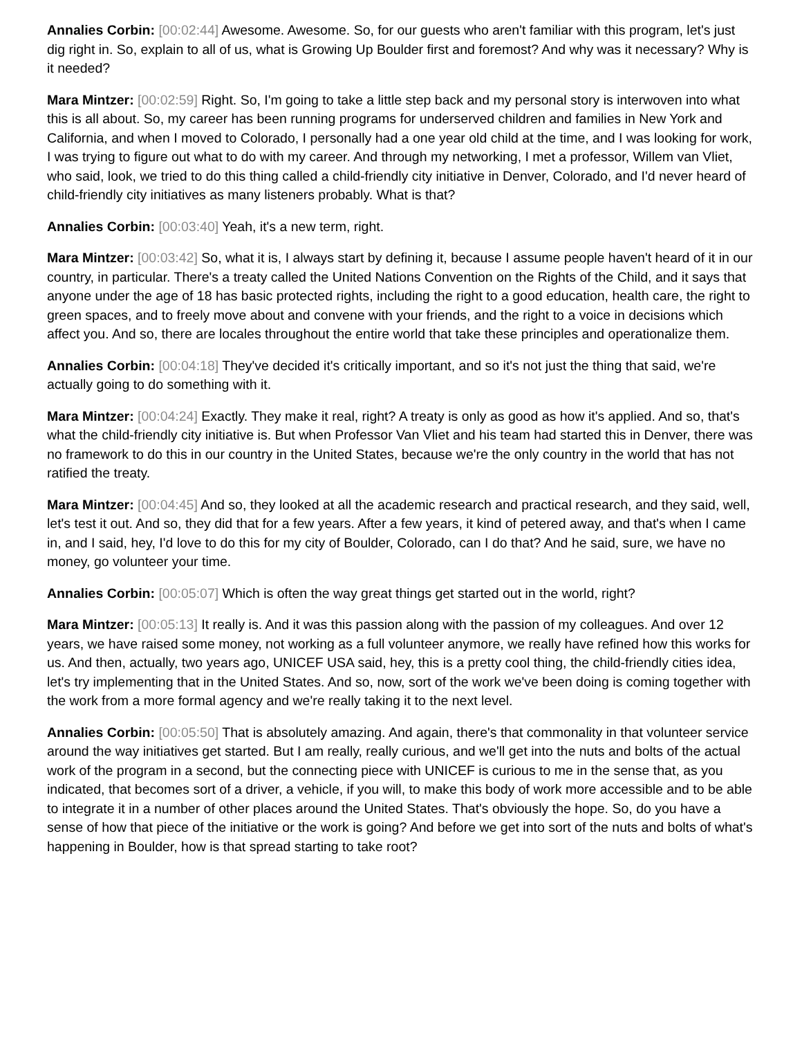Annalies Corbin: [00:02:44] Awesome. Awesome. So, for our guests who aren't familiar with this program, let's just dig right in. So, explain to all of us, what is Growing Up Boulder first and foremost? And why was it necessary? Why is it needed?
Mara Mintzer: [00:02:59] Right. So, I'm going to take a little step back and my personal story is interwoven into what this is all about. So, my career has been running programs for underserved children and families in New York and California, and when I moved to Colorado, I personally had a one year old child at the time, and I was looking for work, I was trying to figure out what to do with my career. And through my networking, I met a professor, Willem van Vliet, who said, look, we tried to do this thing called a child-friendly city initiative in Denver, Colorado, and I'd never heard of child-friendly city initiatives as many listeners probably. What is that?
Annalies Corbin: [00:03:40] Yeah, it's a new term, right.
Mara Mintzer: [00:03:42] So, what it is, I always start by defining it, because I assume people haven't heard of it in our country, in particular. There's a treaty called the United Nations Convention on the Rights of the Child, and it says that anyone under the age of 18 has basic protected rights, including the right to a good education, health care, the right to green spaces, and to freely move about and convene with your friends, and the right to a voice in decisions which affect you. And so, there are locales throughout the entire world that take these principles and operationalize them.
Annalies Corbin: [00:04:18] They've decided it's critically important, and so it's not just the thing that said, we're actually going to do something with it.
Mara Mintzer: [00:04:24] Exactly. They make it real, right? A treaty is only as good as how it's applied. And so, that's what the child-friendly city initiative is. But when Professor Van Vliet and his team had started this in Denver, there was no framework to do this in our country in the United States, because we're the only country in the world that has not ratified the treaty.
Mara Mintzer: [00:04:45] And so, they looked at all the academic research and practical research, and they said, well, let's test it out. And so, they did that for a few years. After a few years, it kind of petered away, and that's when I came in, and I said, hey, I'd love to do this for my city of Boulder, Colorado, can I do that? And he said, sure, we have no money, go volunteer your time.
Annalies Corbin: [00:05:07] Which is often the way great things get started out in the world, right?
Mara Mintzer: [00:05:13] It really is. And it was this passion along with the passion of my colleagues. And over 12 years, we have raised some money, not working as a full volunteer anymore, we really have refined how this works for us. And then, actually, two years ago, UNICEF USA said, hey, this is a pretty cool thing, the child-friendly cities idea, let's try implementing that in the United States. And so, now, sort of the work we've been doing is coming together with the work from a more formal agency and we're really taking it to the next level.
Annalies Corbin: [00:05:50] That is absolutely amazing. And again, there's that commonality in that volunteer service around the way initiatives get started. But I am really, really curious, and we'll get into the nuts and bolts of the actual work of the program in a second, but the connecting piece with UNICEF is curious to me in the sense that, as you indicated, that becomes sort of a driver, a vehicle, if you will, to make this body of work more accessible and to be able to integrate it in a number of other places around the United States. That's obviously the hope. So, do you have a sense of how that piece of the initiative or the work is going? And before we get into sort of the nuts and bolts of what's happening in Boulder, how is that spread starting to take root?